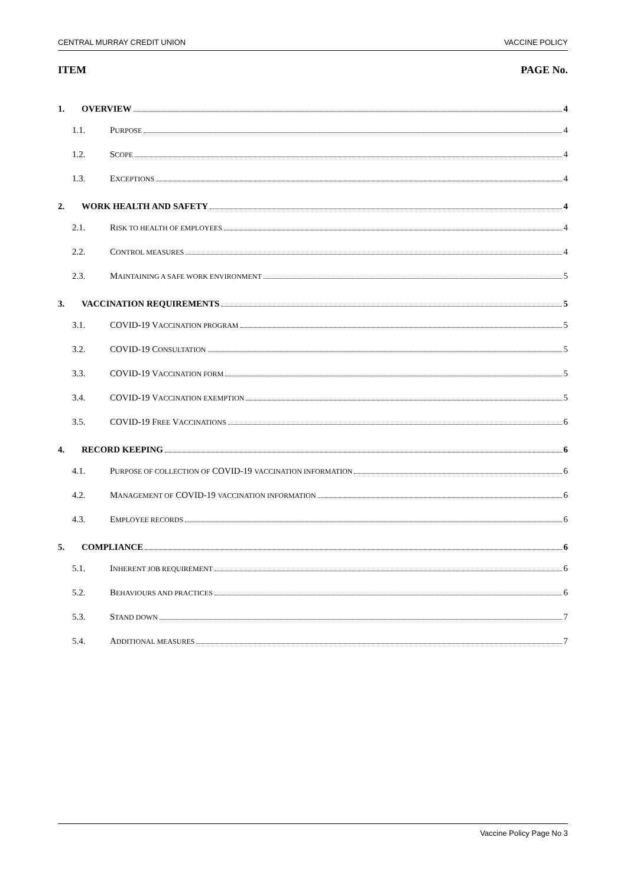CENTRAL MURRAY CREDIT UNION VACCINE POLICY
ITEM PAGE No.
1. OVERVIEW 4
1.1. PURPOSE 4
1.2. SCOPE 4
1.3. EXCEPTIONS 4
2. WORK HEALTH AND SAFETY 4
2.1. RISK TO HEALTH OF EMPLOYEES 4
2.2. CONTROL MEASURES 4
2.3. MAINTAINING A SAFE WORK ENVIRONMENT 5
3. VACCINATION REQUIREMENTS 5
3.1. COVID-19 VACCINATION PROGRAM 5
3.2. COVID-19 CONSULTATION 5
3.3. COVID-19 VACCINATION FORM 5
3.4. COVID-19 VACCINATION EXEMPTION 5
3.5. COVID-19 FREE VACCINATIONS 6
4. RECORD KEEPING 6
4.1. PURPOSE OF COLLECTION OF COVID-19 VACCINATION INFORMATION 6
4.2. MANAGEMENT OF COVID-19 VACCINATION INFORMATION 6
4.3. EMPLOYEE RECORDS 6
5. COMPLIANCE 6
5.1. INHERENT JOB REQUIREMENT 6
5.2. BEHAVIOURS AND PRACTICES 6
5.3. STAND DOWN 7
5.4. ADDITIONAL MEASURES 7
Vaccine Policy Page No 3